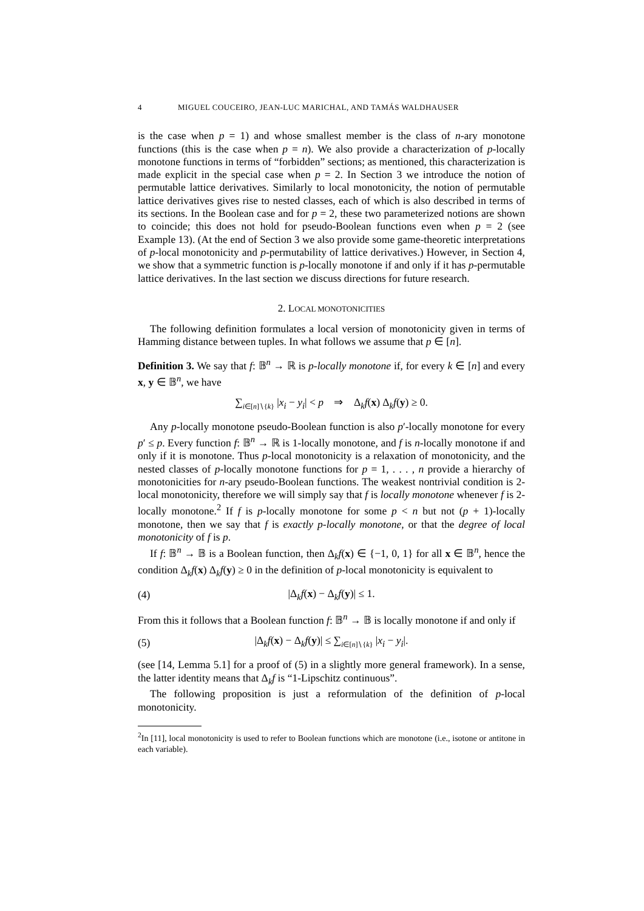4 MIGUEL COUCEIRO, JEAN-LUC MARICHAL, AND TAMÁS WALDHAUSER
is the case when p = 1) and whose smallest member is the class of n-ary monotone functions (this is the case when p = n). We also provide a characterization of p-locally monotone functions in terms of “forbidden” sections; as mentioned, this characterization is made explicit in the special case when p = 2. In Section 3 we introduce the notion of permutable lattice derivatives. Similarly to local monotonicity, the notion of permutable lattice derivatives gives rise to nested classes, each of which is also described in terms of its sections. In the Boolean case and for p = 2, these two parameterized notions are shown to coincide; this does not hold for pseudo-Boolean functions even when p = 2 (see Example 13). (At the end of Section 3 we also provide some game-theoretic interpretations of p-local monotonicity and p-permutability of lattice derivatives.) However, in Section 4, we show that a symmetric function is p-locally monotone if and only if it has p-permutable lattice derivatives. In the last section we discuss directions for future research.
2. LOCAL MONOTONICITIES
The following definition formulates a local version of monotonicity given in terms of Hamming distance between tuples. In what follows we assume that p ∈ [n].
Definition 3. We say that f: 𝔹<sup>n</sup> → ℝ is p-locally monotone if, for every k ∈ [n] and every x, y ∈ 𝔹<sup>n</sup>, we have
∑<sub>i∈[n]∖{k}</sub> |x<sub>i</sub> − y<sub>i</sub>| < p ⇒ Δ<sub>k</sub>f(x) Δ<sub>k</sub>f(y) ≥ 0.
Any p-locally monotone pseudo-Boolean function is also p′-locally monotone for every p′ ≤ p. Every function f: 𝔹<sup>n</sup> → ℝ is 1-locally monotone, and f is n-locally monotone if and only if it is monotone. Thus p-local monotonicity is a relaxation of monotonicity, and the nested classes of p-locally monotone functions for p = 1, . . . , n provide a hierarchy of monotonicities for n-ary pseudo-Boolean functions. The weakest nontrivial condition is 2-local monotonicity, therefore we will simply say that f is locally monotone whenever f is 2-locally monotone.<sup>2</sup> If f is p-locally monotone for some p < n but not (p + 1)-locally monotone, then we say that f is exactly p-locally monotone, or that the degree of local monotonicity of f is p.
If f: 𝔹<sup>n</sup> → 𝔹 is a Boolean function, then Δ<sub>k</sub>f(x) ∈ {−1, 0, 1} for all x ∈ 𝔹<sup>n</sup>, hence the condition Δ<sub>k</sub>f(x) Δ<sub>k</sub>f(y) ≥ 0 in the definition of p-local monotonicity is equivalent to
(4) |Δ<sub>k</sub>f(x) − Δ<sub>k</sub>f(y)| ≤ 1.
From this it follows that a Boolean function f: 𝔹<sup>n</sup> → 𝔹 is locally monotone if and only if
(5) |Δ<sub>k</sub>f(x) − Δ<sub>k</sub>f(y)| ≤ ∑<sub>i∈[n]∖{k}</sub> |x<sub>i</sub> − y<sub>i</sub>|.
(see [14, Lemma 5.1] for a proof of (5) in a slightly more general framework). In a sense, the latter identity means that Δ<sub>k</sub>f is “1-Lipschitz continuous”.
The following proposition is just a reformulation of the definition of p-local monotonicity.
<sup>2</sup> In [11], local monotonicity is used to refer to Boolean functions which are monotone (i.e., isotone or antitone in each variable).